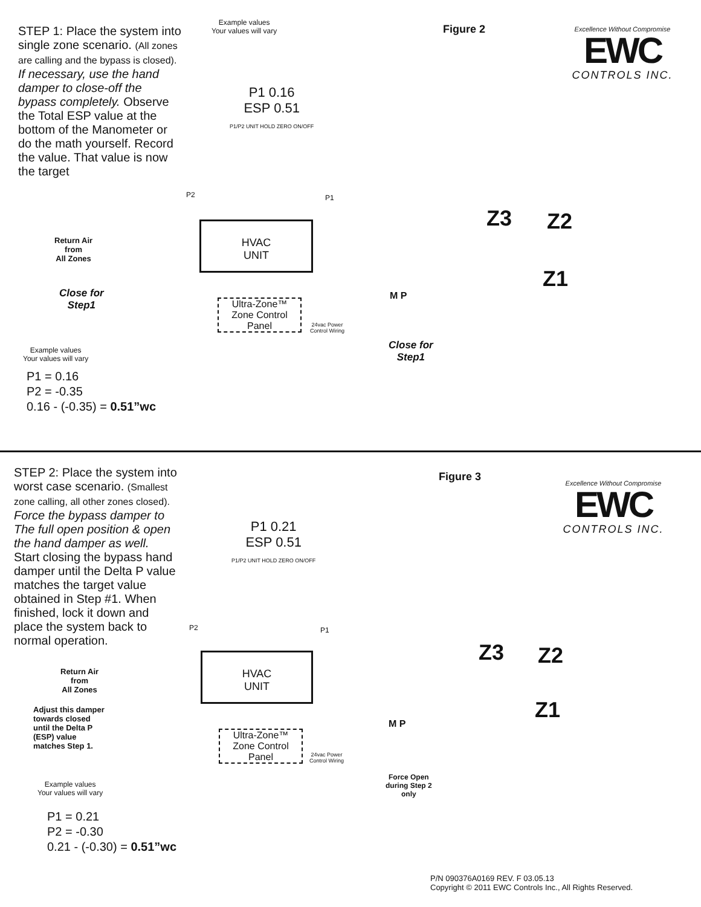STEP 1: Place the system into single zone scenario. (All zones are calling and the bypass is closed). If necessary, use the hand damper to close-off the bypass completely. Observe the Total ESP value at the bottom of the Manometer or do the math yourself. Record the value. That value is now the target
Example values
Your values will vary
Figure 2
Excellence Without Compromise
EWC
CONTROLS INC.
P1 0.16
ESP 0.51
P1/P2 UNIT HOLD ZERO ON/OFF
P2 P1
Return Air
from
All Zones
HVAC
UNIT
Close for
Step1
Ultra-Zone™
Zone Control
Panel
24vac Power
Control Wiring
M P
Close for
Step1
Z3 Z2
Z1
Example values
Your values will vary
P1 = 0.16
P2 = -0.35
0.16 - (-0.35) = 0.51”wc
STEP 2: Place the system into worst case scenario. (Smallest zone calling, all other zones closed). Force the bypass damper to The full open position & open the hand damper as well. Start closing the bypass hand damper until the Delta P value matches the target value obtained in Step #1. When finished, lock it down and place the system back to normal operation.
Figure 3
Excellence Without Compromise
EWC
CONTROLS INC.
P1 0.21
ESP 0.51
P1/P2 UNIT HOLD ZERO ON/OFF
P2 P1
Return Air
from
All Zones
HVAC
UNIT
Adjust this damper
towards closed
until the Delta P
(ESP) value
matches Step 1.
Ultra-Zone™
Zone Control
Panel
24vac Power
Control Wiring
M P
Force Open
during Step 2
only
Z3 Z2
Z1
Example values
Your values will vary
P1 = 0.21
P2 = -0.30
0.21 - (-0.30) = 0.51”wc
P/N 090376A0169 REV. F 03.05.13
Copyright © 2011 EWC Controls Inc., All Rights Reserved.